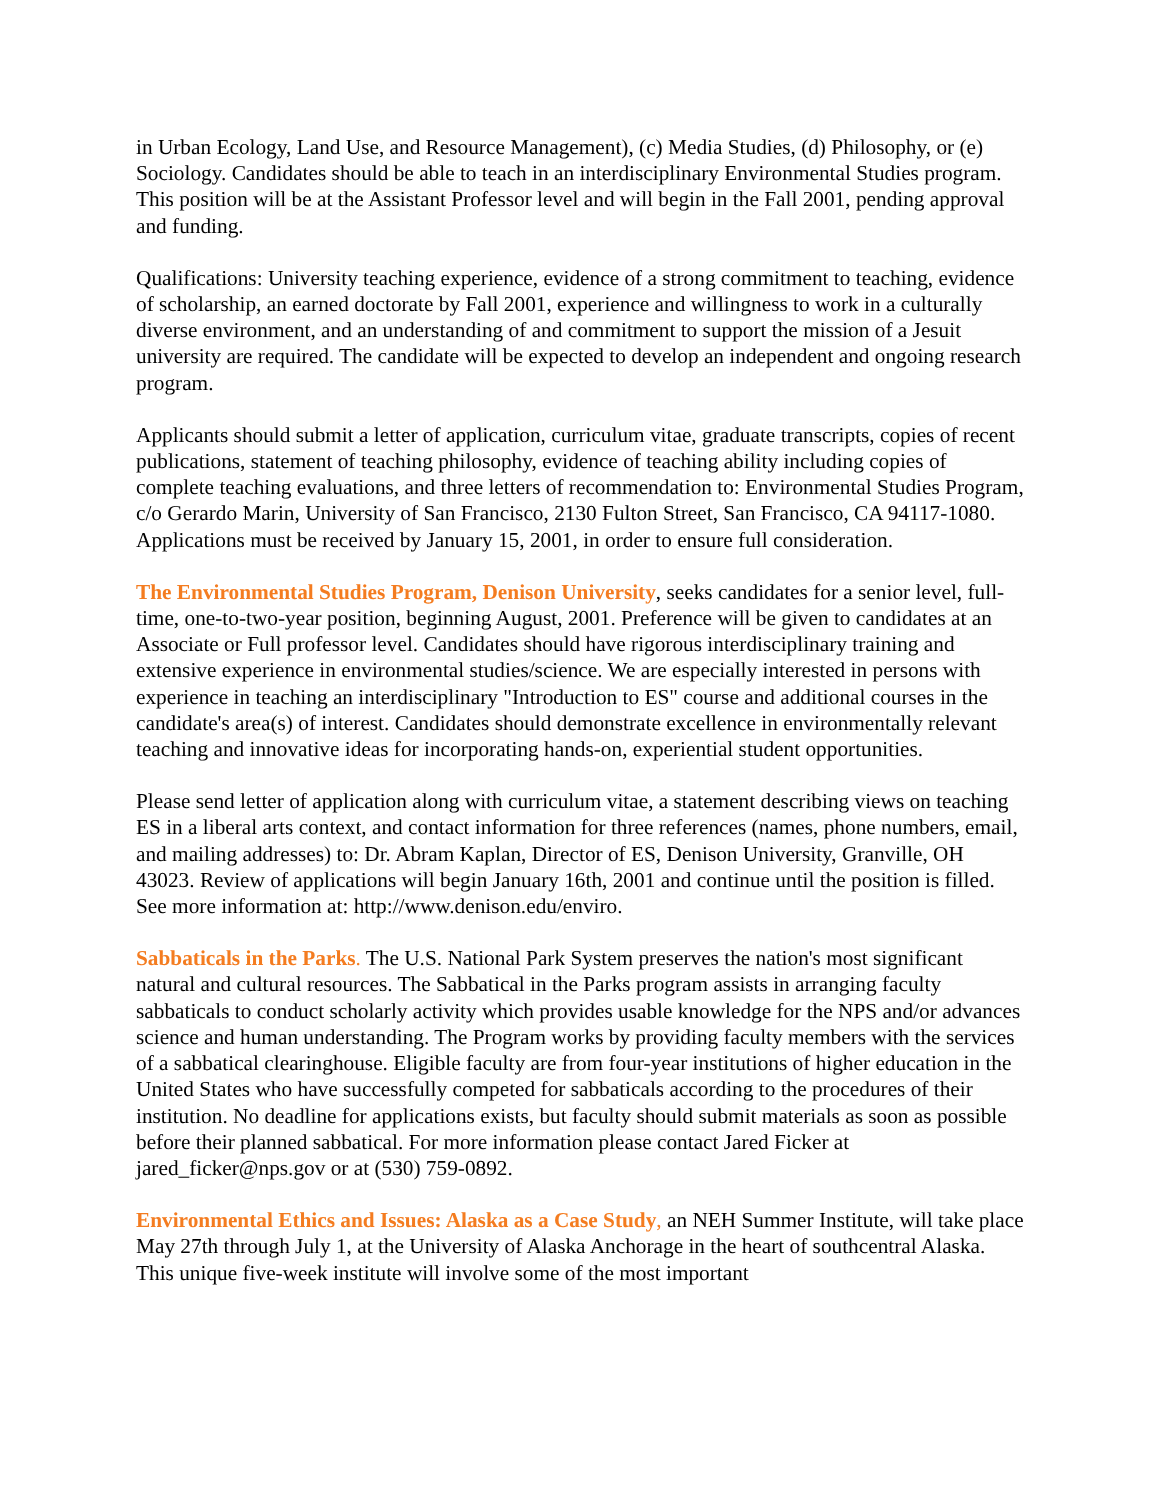in Urban Ecology, Land Use, and Resource Management), (c) Media Studies, (d) Philosophy, or (e) Sociology. Candidates should be able to teach in an interdisciplinary Environmental Studies program. This position will be at the Assistant Professor level and will begin in the Fall 2001, pending approval and funding.
Qualifications: University teaching experience, evidence of a strong commitment to teaching, evidence of scholarship, an earned doctorate by Fall 2001, experience and willingness to work in a culturally diverse environment, and an understanding of and commitment to support the mission of a Jesuit university are required. The candidate will be expected to develop an independent and ongoing research program.
Applicants should submit a letter of application, curriculum vitae, graduate transcripts, copies of recent publications, statement of teaching philosophy, evidence of teaching ability including copies of complete teaching evaluations, and three letters of recommendation to: Environmental Studies Program, c/o Gerardo Marin, University of San Francisco, 2130 Fulton Street, San Francisco, CA 94117-1080. Applications must be received by January 15, 2001, in order to ensure full consideration.
The Environmental Studies Program, Denison University, seeks candidates for a senior level, full-time, one-to-two-year position, beginning August, 2001. Preference will be given to candidates at an Associate or Full professor level. Candidates should have rigorous interdisciplinary training and extensive experience in environmental studies/science. We are especially interested in persons with experience in teaching an interdisciplinary "Introduction to ES" course and additional courses in the candidate's area(s) of interest. Candidates should demonstrate excellence in environmentally relevant teaching and innovative ideas for incorporating hands-on, experiential student opportunities.
Please send letter of application along with curriculum vitae, a statement describing views on teaching ES in a liberal arts context, and contact information for three references (names, phone numbers, email, and mailing addresses) to: Dr. Abram Kaplan, Director of ES, Denison University, Granville, OH 43023. Review of applications will begin January 16th, 2001 and continue until the position is filled. See more information at: http://www.denison.edu/enviro.
Sabbaticals in the Parks. The U.S. National Park System preserves the nation's most significant natural and cultural resources. The Sabbatical in the Parks program assists in arranging faculty sabbaticals to conduct scholarly activity which provides usable knowledge for the NPS and/or advances science and human understanding. The Program works by providing faculty members with the services of a sabbatical clearinghouse. Eligible faculty are from four-year institutions of higher education in the United States who have successfully competed for sabbaticals according to the procedures of their institution. No deadline for applications exists, but faculty should submit materials as soon as possible before their planned sabbatical. For more information please contact Jared Ficker at jared_ficker@nps.gov or at (530) 759-0892.
Environmental Ethics and Issues: Alaska as a Case Study, an NEH Summer Institute, will take place May 27th through July 1, at the University of Alaska Anchorage in the heart of southcentral Alaska. This unique five-week institute will involve some of the most important